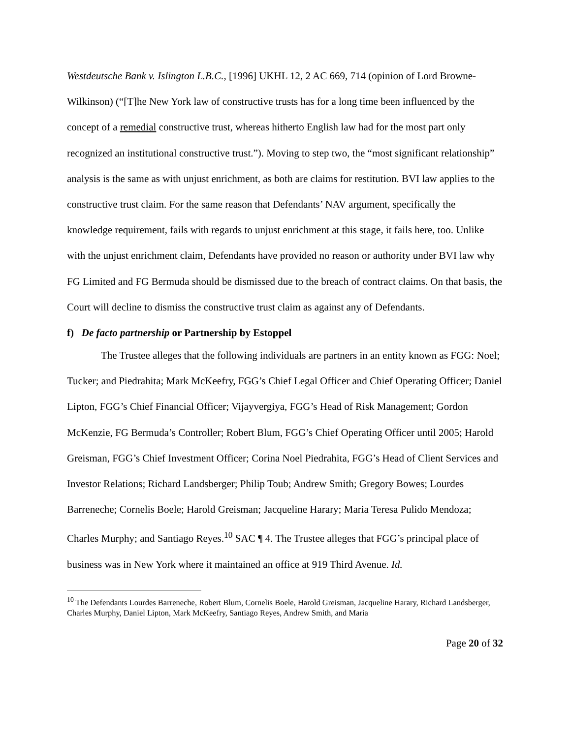Westdeutsche Bank v. Islington L.B.C., [1996] UKHL 12, 2 AC 669, 714 (opinion of Lord Browne-Wilkinson) (“[T]he New York law of constructive trusts has for a long time been influenced by the concept of a remedial constructive trust, whereas hitherto English law had for the most part only recognized an institutional constructive trust.”). Moving to step two, the “most significant relationship” analysis is the same as with unjust enrichment, as both are claims for restitution. BVI law applies to the constructive trust claim. For the same reason that Defendants’ NAV argument, specifically the knowledge requirement, fails with regards to unjust enrichment at this stage, it fails here, too. Unlike with the unjust enrichment claim, Defendants have provided no reason or authority under BVI law why FG Limited and FG Bermuda should be dismissed due to the breach of contract claims. On that basis, the Court will decline to dismiss the constructive trust claim as against any of Defendants.
f) De facto partnership or Partnership by Estoppel
The Trustee alleges that the following individuals are partners in an entity known as FGG: Noel; Tucker; and Piedrahita; Mark McKeefry, FGG’s Chief Legal Officer and Chief Operating Officer; Daniel Lipton, FGG’s Chief Financial Officer; Vijayvergiya, FGG’s Head of Risk Management; Gordon McKenzie, FG Bermuda’s Controller; Robert Blum, FGG’s Chief Operating Officer until 2005; Harold Greisman, FGG’s Chief Investment Officer; Corina Noel Piedrahita, FGG’s Head of Client Services and Investor Relations; Richard Landsberger; Philip Toub; Andrew Smith; Gregory Bowes; Lourdes Barreneche; Cornelis Boele; Harold Greisman; Jacqueline Harary; Maria Teresa Pulido Mendoza; Charles Murphy; and Santiago Reyes.<sup>10</sup> SAC ¶ 4. The Trustee alleges that FGG’s principal place of business was in New York where it maintained an office at 919 Third Avenue. Id.
<sup>10</sup> The Defendants Lourdes Barreneche, Robert Blum, Cornelis Boele, Harold Greisman, Jacqueline Harary, Richard Landsberger, Charles Murphy, Daniel Lipton, Mark McKeefry, Santiago Reyes, Andrew Smith, and Maria
Page 20 of 32